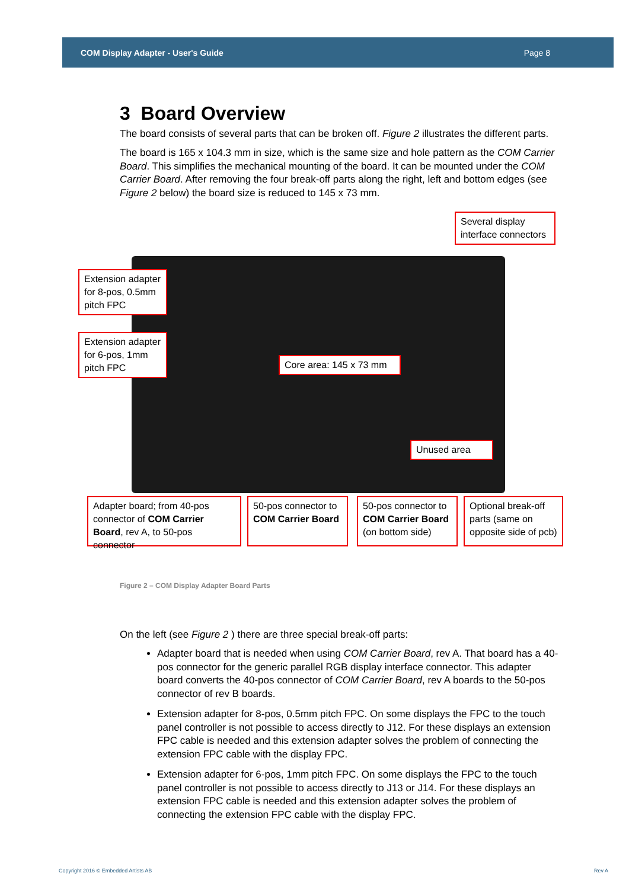COM Display Adapter - User's Guide Page 8
3 Board Overview
The board consists of several parts that can be broken off. Figure 2 illustrates the different parts.
The board is 165 x 104.3 mm in size, which is the same size and hole pattern as the COM Carrier Board. This simplifies the mechanical mounting of the board. It can be mounted under the COM Carrier Board. After removing the four break-off parts along the right, left and bottom edges (see Figure 2 below) the board size is reduced to 145 x 73 mm.
Several display interface connectors
Extension adapter for 8-pos, 0.5mm pitch FPC
Extension adapter for 6-pos, 1mm pitch FPC
Core area: 145 x 73 mm
Unused area
Adapter board; from 40-pos connector of COM Carrier Board, rev A, to 50-pos connector
50-pos connector to COM Carrier Board
50-pos connector to COM Carrier Board (on bottom side)
Optional break-off parts (same on opposite side of pcb)
Figure 2 – COM Display Adapter Board Parts
On the left (see Figure 2 ) there are three special break-off parts:
Adapter board that is needed when using COM Carrier Board, rev A. That board has a 40-pos connector for the generic parallel RGB display interface connector. This adapter board converts the 40-pos connector of COM Carrier Board, rev A boards to the 50-pos connector of rev B boards.
Extension adapter for 8-pos, 0.5mm pitch FPC. On some displays the FPC to the touch panel controller is not possible to access directly to J12. For these displays an extension FPC cable is needed and this extension adapter solves the problem of connecting the extension FPC cable with the display FPC.
Extension adapter for 6-pos, 1mm pitch FPC. On some displays the FPC to the touch panel controller is not possible to access directly to J13 or J14. For these displays an extension FPC cable is needed and this extension adapter solves the problem of connecting the extension FPC cable with the display FPC.
Copyright 2016 © Embedded Artists AB Rev A